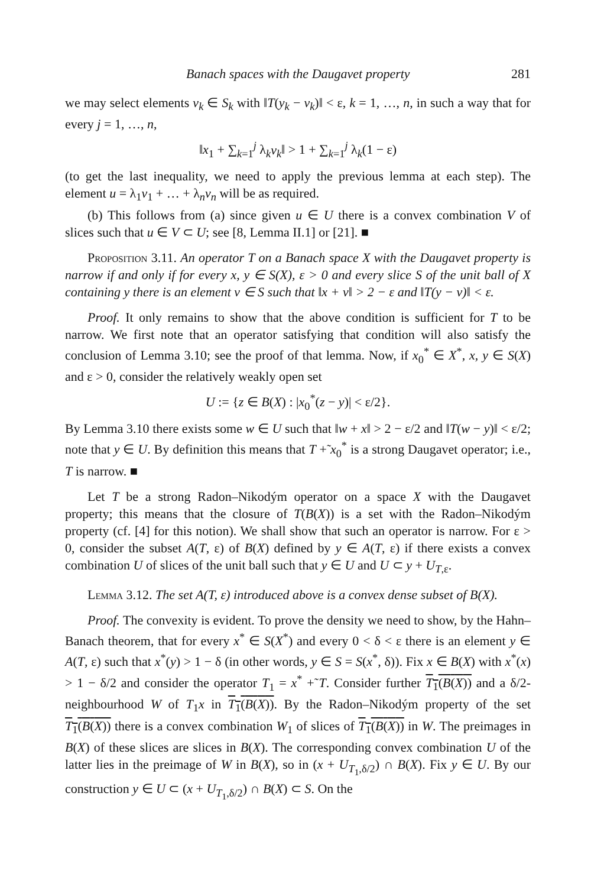Banach spaces with the Daugavet property 281
we may select elements v<sub>k</sub> ∈ S<sub>k</sub> with ‖T(y<sub>k</sub> − v<sub>k</sub>)‖ < ε, k = 1, …, n, in such a way that for every j = 1, …, n,
‖x<sub>1</sub> + ∑<sub>k=1</sub><sup>j</sup> λ<sub>k</sub>v<sub>k</sub>‖ > 1 + ∑<sub>k=1</sub><sup>j</sup> λ<sub>k</sub>(1 − ε)
(to get the last inequality, we need to apply the previous lemma at each step). The element u = λ<sub>1</sub>v<sub>1</sub> + … + λ<sub>n</sub>v<sub>n</sub> will be as required.
(b) This follows from (a) since given u ∈ U there is a convex combination V of slices such that u ∈ V ⊂ U; see [8, Lemma II.1] or [21]. ■
Proposition 3.11. An operator T on a Banach space X with the Daugavet property is narrow if and only if for every x, y ∈ S(X), ε > 0 and every slice S of the unit ball of X containing y there is an element v ∈ S such that ‖x + v‖ > 2 − ε and ‖T(y − v)‖ < ε.
Proof. It only remains to show that the above condition is sufficient for T to be narrow. We first note that an operator satisfying that condition will also satisfy the conclusion of Lemma 3.10; see the proof of that lemma. Now, if x<sub>0</sub><sup>*</sup> ∈ X<sup>*</sup>, x, y ∈ S(X) and ε > 0, consider the relatively weakly open set
U := {z ∈ B(X) : |x<sub>0</sub><sup>*</sup>(z − y)| < ε/2}.
By Lemma 3.10 there exists some w ∈ U such that ‖w + x‖ > 2 − ε/2 and ‖T(w − y)‖ < ε/2; note that y ∈ U. By definition this means that T +̃ x<sub>0</sub><sup>*</sup> is a strong Daugavet operator; i.e., T is narrow. ■
Let T be a strong Radon–Nikodým operator on a space X with the Daugavet property; this means that the closure of T(B(X)) is a set with the Radon–Nikodým property (cf. [4] for this notion). We shall show that such an operator is narrow. For ε > 0, consider the subset A(T, ε) of B(X) defined by y ∈ A(T, ε) if there exists a convex combination U of slices of the unit ball such that y ∈ U and U ⊂ y + U<sub>T,ε</sub>.
Lemma 3.12. The set A(T, ε) introduced above is a convex dense subset of B(X).
Proof. The convexity is evident. To prove the density we need to show, by the Hahn–Banach theorem, that for every x<sup>*</sup> ∈ S(X<sup>*</sup>) and every 0 < δ < ε there is an element y ∈ A(T, ε) such that x<sup>*</sup>(y) > 1 − δ (in other words, y ∈ S = S(x<sup>*</sup>, δ)). Fix x ∈ B(X) with x<sup>*</sup>(x) > 1 − δ/2 and consider the operator T<sub>1</sub> = x<sup>*</sup> +̃ T. Consider further T<sub>1</sub>(B(X)) and a δ/2-neighbourhood W of T<sub>1</sub>x in T<sub>1</sub>(B(X)). By the Radon–Nikodým property of the set T<sub>1</sub>(B(X)) there is a convex combination W<sub>1</sub> of slices of T<sub>1</sub>(B(X)) in W. The preimages in B(X) of these slices are slices in B(X). The corresponding convex combination U of the latter lies in the preimage of W in B(X), so in (x + U<sub>T<sub>1</sub>,δ/2</sub>) ∩ B(X). Fix y ∈ U. By our construction y ∈ U ⊂ (x + U<sub>T<sub>1</sub>,δ/2</sub>) ∩ B(X) ⊂ S. On the